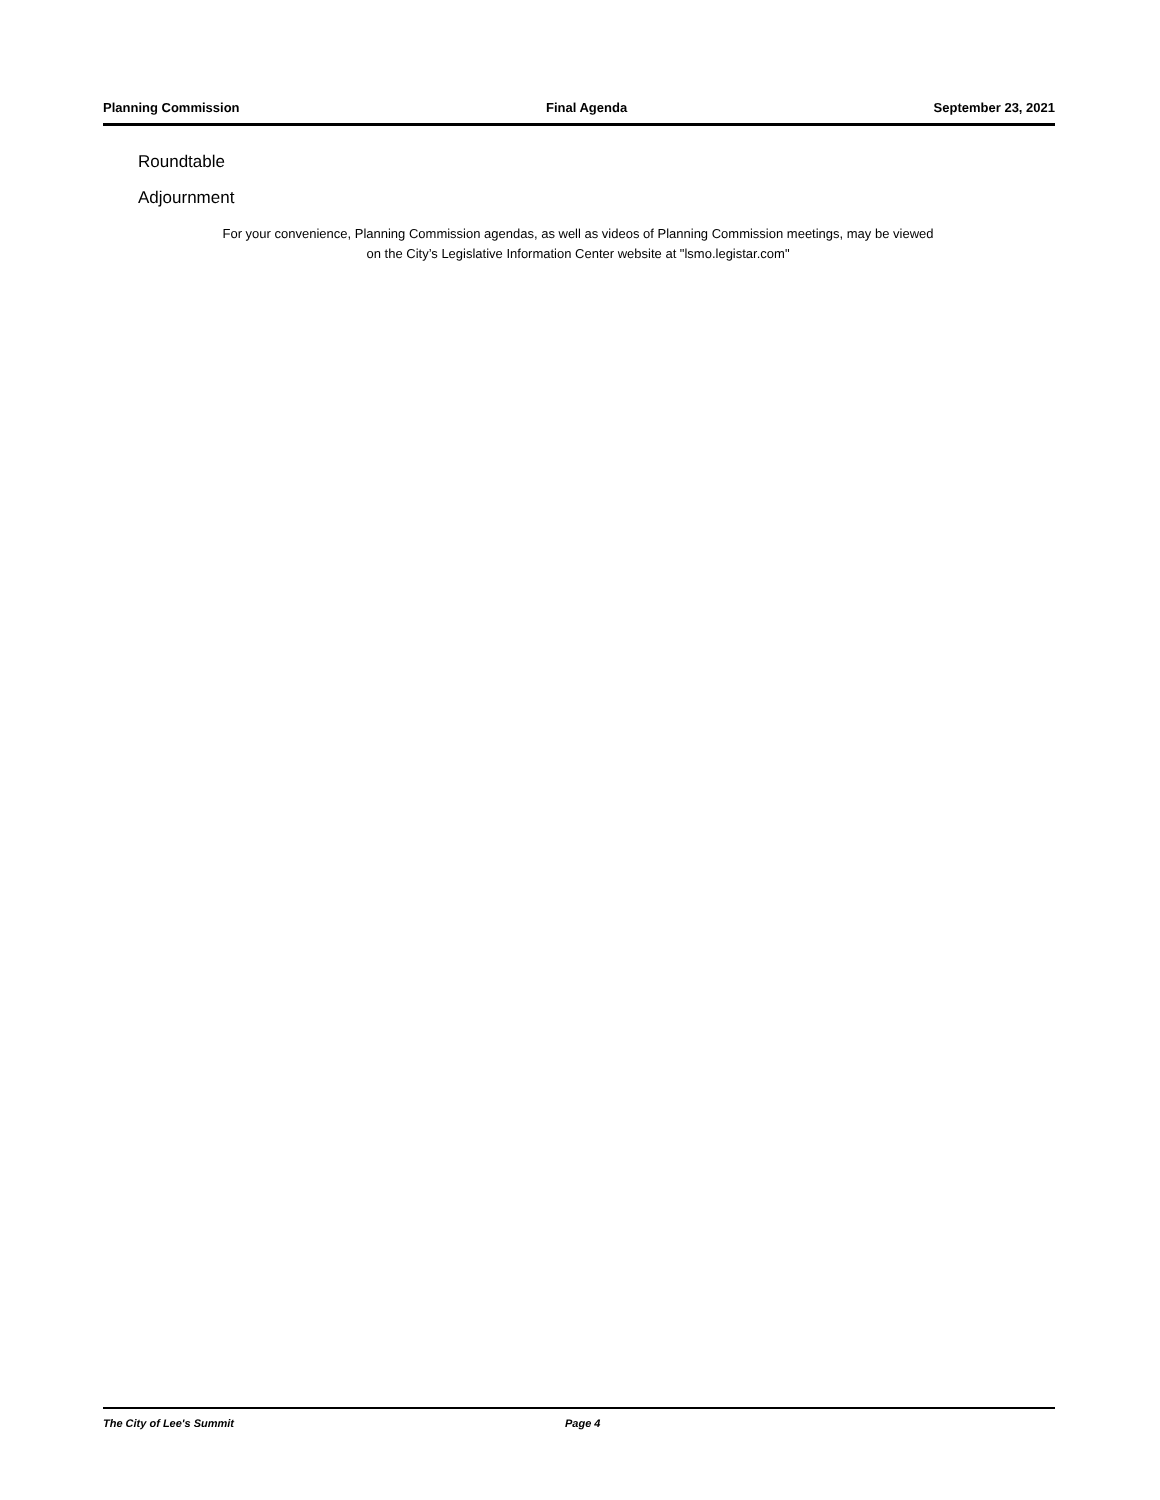Planning Commission Final Agenda September 23, 2021
Roundtable
Adjournment
For your convenience, Planning Commission agendas, as well as videos of Planning Commission meetings, may be viewed
on the City’s Legislative Information Center website at "lsmo.legistar.com"
The City of Lee's Summit Page 4